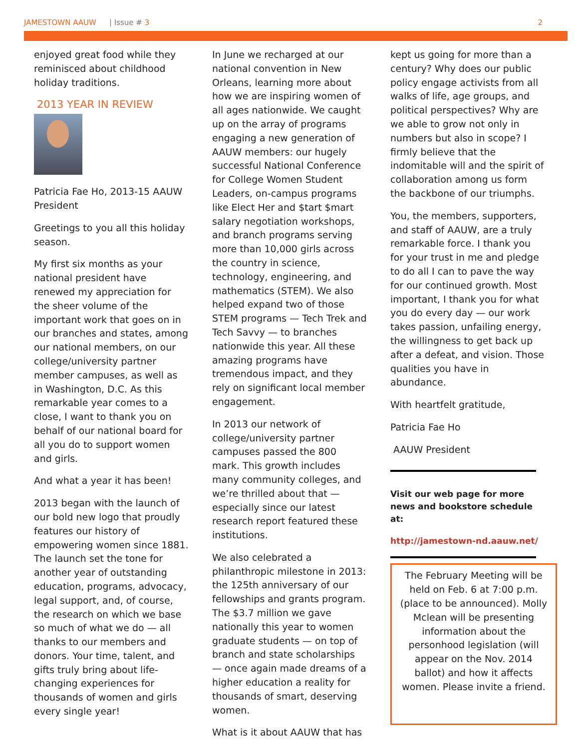JAMESTOWN AAUW | Issue # 3 2
enjoyed great food while they reminisced about childhood holiday traditions.
2013 YEAR IN REVIEW
Patricia Fae Ho, 2013-15 AAUW President
Greetings to you all this holiday season.
My first six months as your national president have renewed my appreciation for the sheer volume of the important work that goes on in our branches and states, among our national members, on our college/university partner member campuses, as well as in Washington, D.C. As this remarkable year comes to a close, I want to thank you on behalf of our national board for all you do to support women and girls.
And what a year it has been!
2013 began with the launch of our bold new logo that proudly features our history of empowering women since 1881. The launch set the tone for another year of outstanding education, programs, advocacy, legal support, and, of course, the research on which we base so much of what we do — all thanks to our members and donors. Your time, talent, and gifts truly bring about life-changing experiences for thousands of women and girls every single year!
In June we recharged at our national convention in New Orleans, learning more about how we are inspiring women of all ages nationwide. We caught up on the array of programs engaging a new generation of AAUW members: our hugely successful National Conference for College Women Student Leaders, on-campus programs like Elect Her and $tart $mart salary negotiation workshops, and branch programs serving more than 10,000 girls across the country in science, technology, engineering, and mathematics (STEM). We also helped expand two of those STEM programs — Tech Trek and Tech Savvy — to branches nationwide this year. All these amazing programs have tremendous impact, and they rely on significant local member engagement.
In 2013 our network of college/university partner campuses passed the 800 mark. This growth includes many community colleges, and we’re thrilled about that — especially since our latest research report featured these institutions.
We also celebrated a philanthropic milestone in 2013: the 125th anniversary of our fellowships and grants program. The $3.7 million we gave nationally this year to women graduate students — on top of branch and state scholarships — once again made dreams of a higher education a reality for thousands of smart, deserving women.
What is it about AAUW that has
kept us going for more than a century? Why does our public policy engage activists from all walks of life, age groups, and political perspectives? Why are we able to grow not only in numbers but also in scope? I firmly believe that the indomitable will and the spirit of collaboration among us form the backbone of our triumphs.
You, the members, supporters, and staff of AAUW, are a truly remarkable force. I thank you for your trust in me and pledge to do all I can to pave the way for our continued growth. Most important, I thank you for what you do every day — our work takes passion, unfailing energy, the willingness to get back up after a defeat, and vision. Those qualities you have in abundance.
With heartfelt gratitude,
Patricia Fae Ho
AAUW President
Visit our web page for more news and bookstore schedule at:
http://jamestown-nd.aauw.net/
The February Meeting will be held on Feb. 6 at 7:00 p.m. (place to be announced). Molly Mclean will be presenting information about the personhood legislation (will appear on the Nov. 2014 ballot) and how it affects women. Please invite a friend.